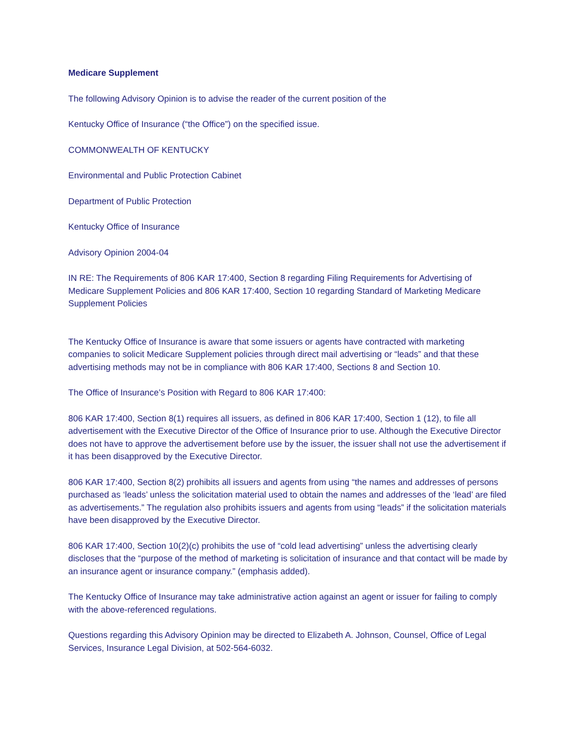Medicare Supplement
The following Advisory Opinion is to advise the reader of the current position of the
Kentucky Office of Insurance (“the Office”) on the specified issue.
COMMONWEALTH OF KENTUCKY
Environmental and Public Protection Cabinet
Department of Public Protection
Kentucky Office of Insurance
Advisory Opinion 2004-04
IN RE: The Requirements of 806 KAR 17:400, Section 8 regarding Filing Requirements for Advertising of Medicare Supplement Policies and 806 KAR 17:400, Section 10 regarding Standard of Marketing Medicare Supplement Policies
The Kentucky Office of Insurance is aware that some issuers or agents have contracted with marketing companies to solicit Medicare Supplement policies through direct mail advertising or “leads” and that these advertising methods may not be in compliance with 806 KAR 17:400, Sections 8 and Section 10.
The Office of Insurance’s Position with Regard to 806 KAR 17:400:
806 KAR 17:400, Section 8(1) requires all issuers, as defined in 806 KAR 17:400, Section 1 (12), to file all advertisement with the Executive Director of the Office of Insurance prior to use. Although the Executive Director does not have to approve the advertisement before use by the issuer, the issuer shall not use the advertisement if it has been disapproved by the Executive Director.
806 KAR 17:400, Section 8(2) prohibits all issuers and agents from using “the names and addresses of persons purchased as ‘leads’ unless the solicitation material used to obtain the names and addresses of the ‘lead’ are filed as advertisements.” The regulation also prohibits issuers and agents from using “leads” if the solicitation materials have been disapproved by the Executive Director.
806 KAR 17:400, Section 10(2)(c) prohibits the use of “cold lead advertising” unless the advertising clearly discloses that the “purpose of the method of marketing is solicitation of insurance and that contact will be made by an insurance agent or insurance company.” (emphasis added).
The Kentucky Office of Insurance may take administrative action against an agent or issuer for failing to comply with the above-referenced regulations.
Questions regarding this Advisory Opinion may be directed to Elizabeth A. Johnson, Counsel, Office of Legal Services, Insurance Legal Division, at 502-564-6032.